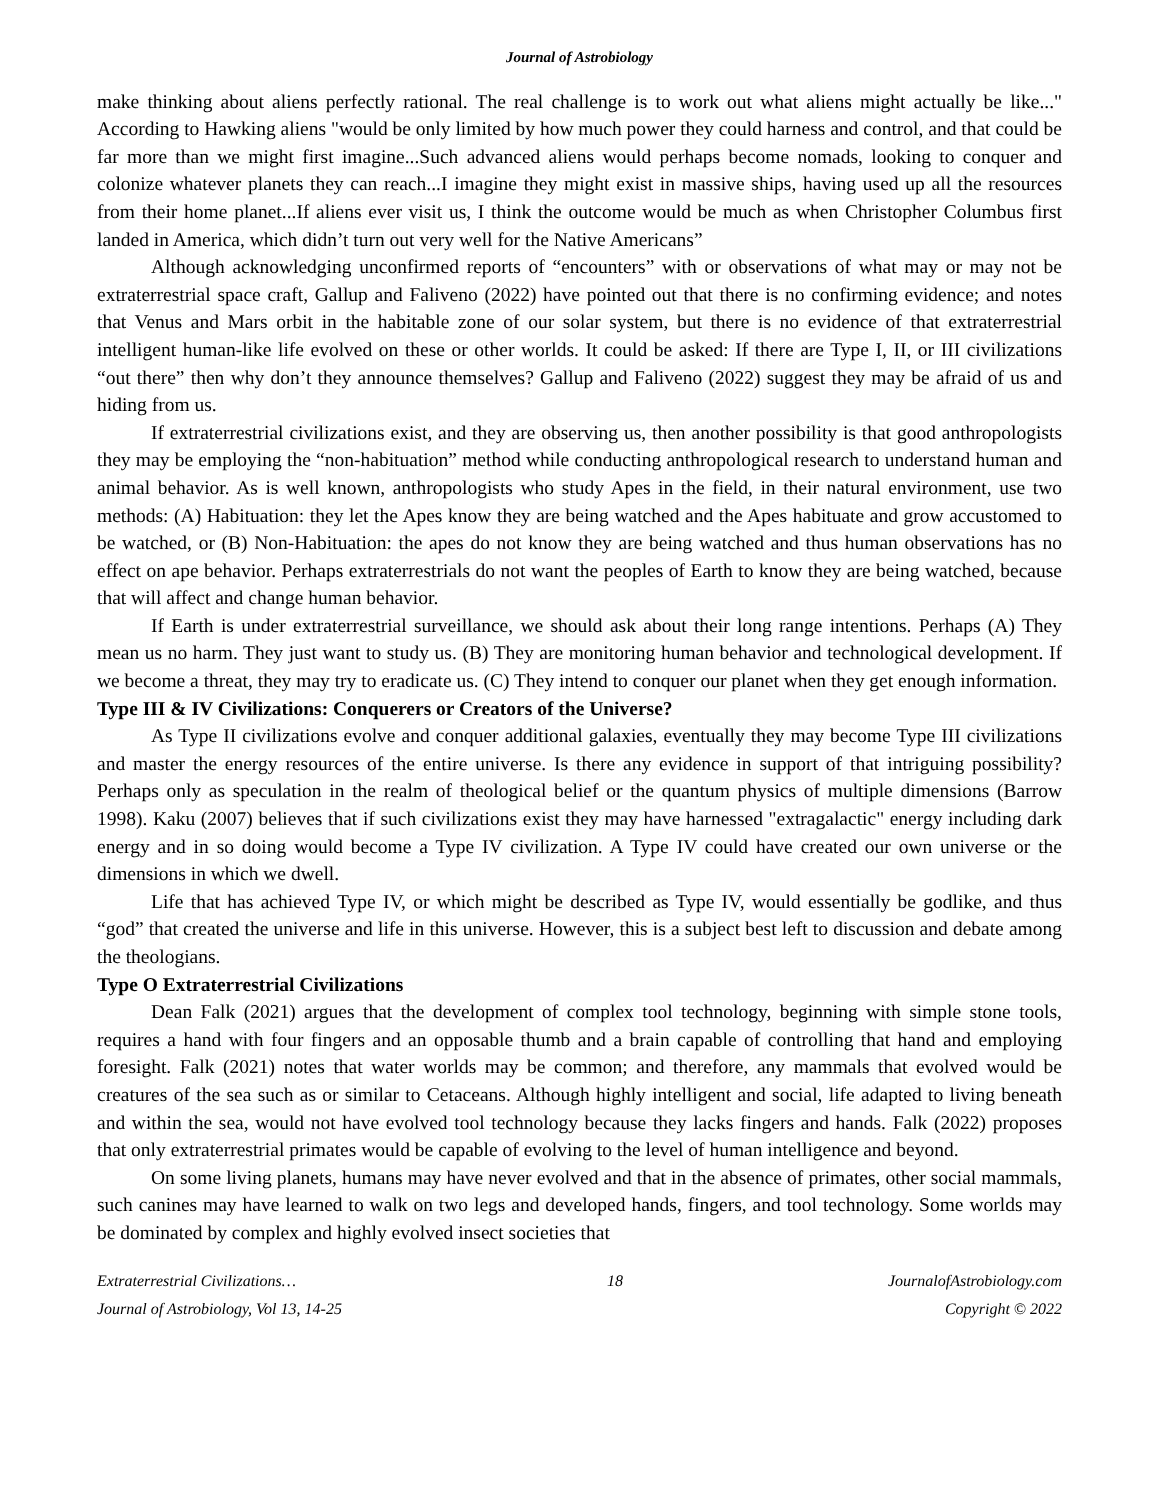Journal of Astrobiology
make thinking about aliens perfectly rational. The real challenge is to work out what aliens might actually be like..." According to Hawking aliens "would be only limited by how much power they could harness and control, and that could be far more than we might first imagine...Such advanced aliens would perhaps become nomads, looking to conquer and colonize whatever planets they can reach...I imagine they might exist in massive ships, having used up all the resources from their home planet...If aliens ever visit us, I think the outcome would be much as when Christopher Columbus first landed in America, which didn’t turn out very well for the Native Americans”
Although acknowledging unconfirmed reports of “encounters” with or observations of what may or may not be extraterrestrial space craft, Gallup and Faliveno (2022) have pointed out that there is no confirming evidence; and notes that Venus and Mars orbit in the habitable zone of our solar system, but there is no evidence of that extraterrestrial intelligent human-like life evolved on these or other worlds. It could be asked: If there are Type I, II, or III civilizations “out there” then why don’t they announce themselves? Gallup and Faliveno (2022) suggest they may be afraid of us and hiding from us.
If extraterrestrial civilizations exist, and they are observing us, then another possibility is that good anthropologists they may be employing the “non-habituation” method while conducting anthropological research to understand human and animal behavior. As is well known, anthropologists who study Apes in the field, in their natural environment, use two methods: (A) Habituation: they let the Apes know they are being watched and the Apes habituate and grow accustomed to be watched, or (B) Non-Habituation: the apes do not know they are being watched and thus human observations has no effect on ape behavior. Perhaps extraterrestrials do not want the peoples of Earth to know they are being watched, because that will affect and change human behavior.
If Earth is under extraterrestrial surveillance, we should ask about their long range intentions. Perhaps (A) They mean us no harm. They just want to study us. (B) They are monitoring human behavior and technological development. If we become a threat, they may try to eradicate us. (C) They intend to conquer our planet when they get enough information.
Type III & IV Civilizations: Conquerers or Creators of the Universe?
As Type II civilizations evolve and conquer additional galaxies, eventually they may become Type III civilizations and master the energy resources of the entire universe. Is there any evidence in support of that intriguing possibility? Perhaps only as speculation in the realm of theological belief or the quantum physics of multiple dimensions (Barrow 1998). Kaku (2007) believes that if such civilizations exist they may have harnessed "extragalactic" energy including dark energy and in so doing would become a Type IV civilization. A Type IV could have created our own universe or the dimensions in which we dwell.
Life that has achieved Type IV, or which might be described as Type IV, would essentially be godlike, and thus “god” that created the universe and life in this universe. However, this is a subject best left to discussion and debate among the theologians.
Type O Extraterrestrial Civilizations
Dean Falk (2021) argues that the development of complex tool technology, beginning with simple stone tools, requires a hand with four fingers and an opposable thumb and a brain capable of controlling that hand and employing foresight. Falk (2021) notes that water worlds may be common; and therefore, any mammals that evolved would be creatures of the sea such as or similar to Cetaceans. Although highly intelligent and social, life adapted to living beneath and within the sea, would not have evolved tool technology because they lacks fingers and hands. Falk (2022) proposes that only extraterrestrial primates would be capable of evolving to the level of human intelligence and beyond.
On some living planets, humans may have never evolved and that in the absence of primates, other social mammals, such canines may have learned to walk on two legs and developed hands, fingers, and tool technology. Some worlds may be dominated by complex and highly evolved insect societies that
Extraterrestrial Civilizations…
Journal of Astrobiology, Vol 13, 14-25
18 JournalofAstrobiology.com
Copyright © 2022